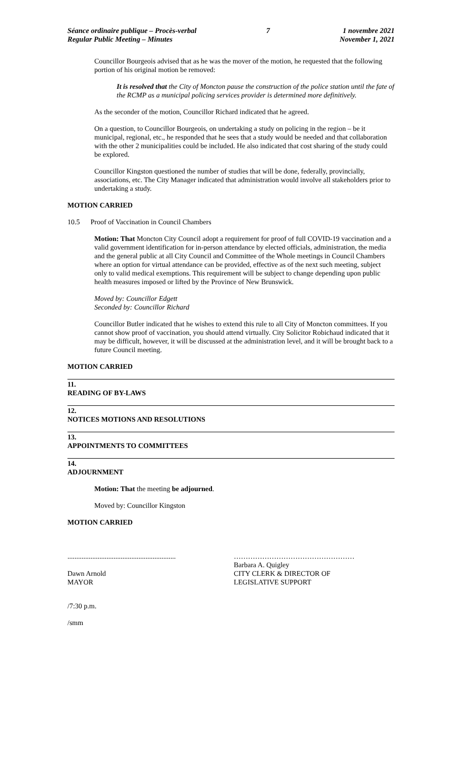Séance ordinaire publique – Procès-verbal
Regular Public Meeting – Minutes
7 1 novembre 2021
November 1, 2021
Councillor Bourgeois advised that as he was the mover of the motion, he requested that the following portion of his original motion be removed:
It is resolved that the City of Moncton pause the construction of the police station until the fate of the RCMP as a municipal policing services provider is determined more definitively.
As the seconder of the motion, Councillor Richard indicated that he agreed.
On a question, to Councillor Bourgeois, on undertaking a study on policing in the region – be it municipal, regional, etc., he responded that he sees that a study would be needed and that collaboration with the other 2 municipalities could be included. He also indicated that cost sharing of the study could be explored.
Councillor Kingston questioned the number of studies that will be done, federally, provincially, associations, etc. The City Manager indicated that administration would involve all stakeholders prior to undertaking a study.
MOTION CARRIED
10.5 Proof of Vaccination in Council Chambers
Motion: That Moncton City Council adopt a requirement for proof of full COVID-19 vaccination and a valid government identification for in-person attendance by elected officials, administration, the media and the general public at all City Council and Committee of the Whole meetings in Council Chambers where an option for virtual attendance can be provided, effective as of the next such meeting, subject only to valid medical exemptions. This requirement will be subject to change depending upon public health measures imposed or lifted by the Province of New Brunswick.
Moved by: Councillor Edgett
Seconded by: Councillor Richard
Councillor Butler indicated that he wishes to extend this rule to all City of Moncton committees. If you cannot show proof of vaccination, you should attend virtually. City Solicitor Robichaud indicated that it may be difficult, however, it will be discussed at the administration level, and it will be brought back to a future Council meeting.
MOTION CARRIED
11.
READING OF BY-LAWS
12.
NOTICES MOTIONS AND RESOLUTIONS
13.
APPOINTMENTS TO COMMITTEES
14.
ADJOURNMENT
Motion: That the meeting be adjourned.
Moved by: Councillor Kingston
MOTION CARRIED
.............................................................
Dawn Arnold
MAYOR
……………………………………………
Barbara A. Quigley
CITY CLERK & DIRECTOR OF
LEGISLATIVE SUPPORT
/7:30 p.m.
/smm